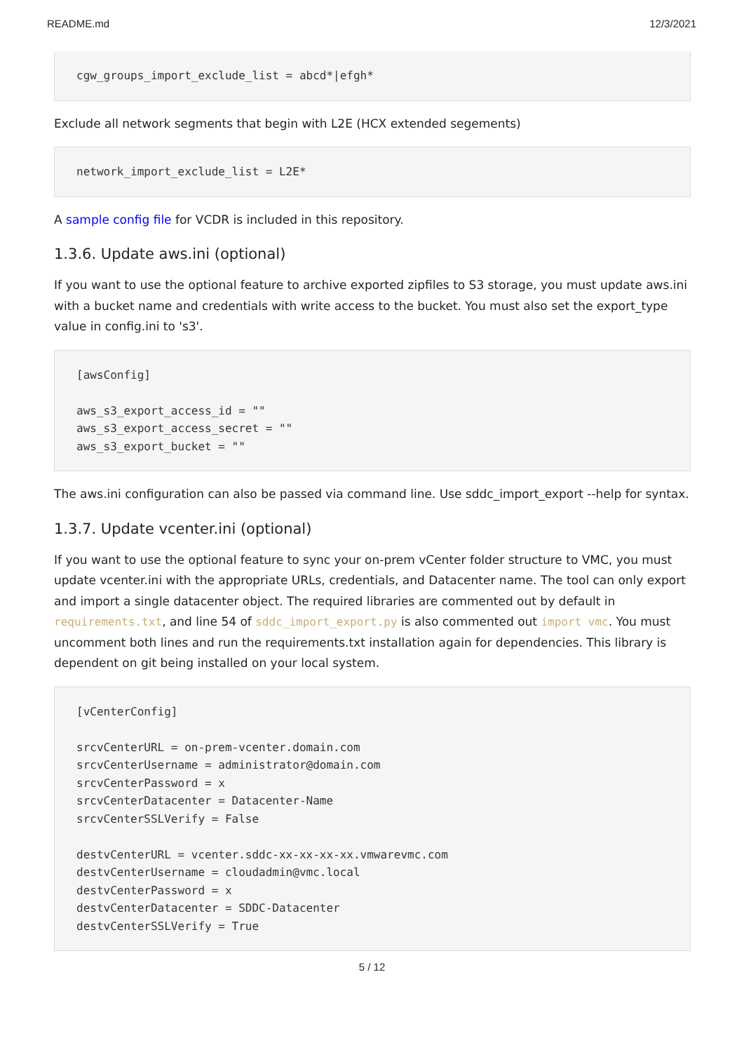README.md 12/3/2021
cgw_groups_import_exclude_list = abcd*|efgh*
Exclude all network segments that begin with L2E (HCX extended segements)
network_import_exclude_list = L2E*
A sample config file for VCDR is included in this repository.
1.3.6. Update aws.ini (optional)
If you want to use the optional feature to archive exported zipfiles to S3 storage, you must update aws.ini with a bucket name and credentials with write access to the bucket. You must also set the export_type value in config.ini to 's3'.
[awsConfig]

aws_s3_export_access_id = ""
aws_s3_export_access_secret = ""
aws_s3_export_bucket = ""
The aws.ini configuration can also be passed via command line. Use sddc_import_export --help for syntax.
1.3.7. Update vcenter.ini (optional)
If you want to use the optional feature to sync your on-prem vCenter folder structure to VMC, you must update vcenter.ini with the appropriate URLs, credentials, and Datacenter name. The tool can only export and import a single datacenter object. The required libraries are commented out by default in requirements.txt, and line 54 of sddc_import_export.py is also commented out import vmc. You must uncomment both lines and run the requirements.txt installation again for dependencies. This library is dependent on git being installed on your local system.
[vCenterConfig]

srcvCenterURL = on-prem-vcenter.domain.com
srcvCenterUsername = administrator@domain.com
srcvCenterPassword = x
srcvCenterDatacenter = Datacenter-Name
srcvCenterSSLVerify = False

destvCenterURL = vcenter.sddc-xx-xx-xx-xx.vmwarevmc.com
destvCenterUsername = cloudadmin@vmc.local
destvCenterPassword = x
destvCenterDatacenter = SDDC-Datacenter
destvCenterSSLVerify = True
5 / 12